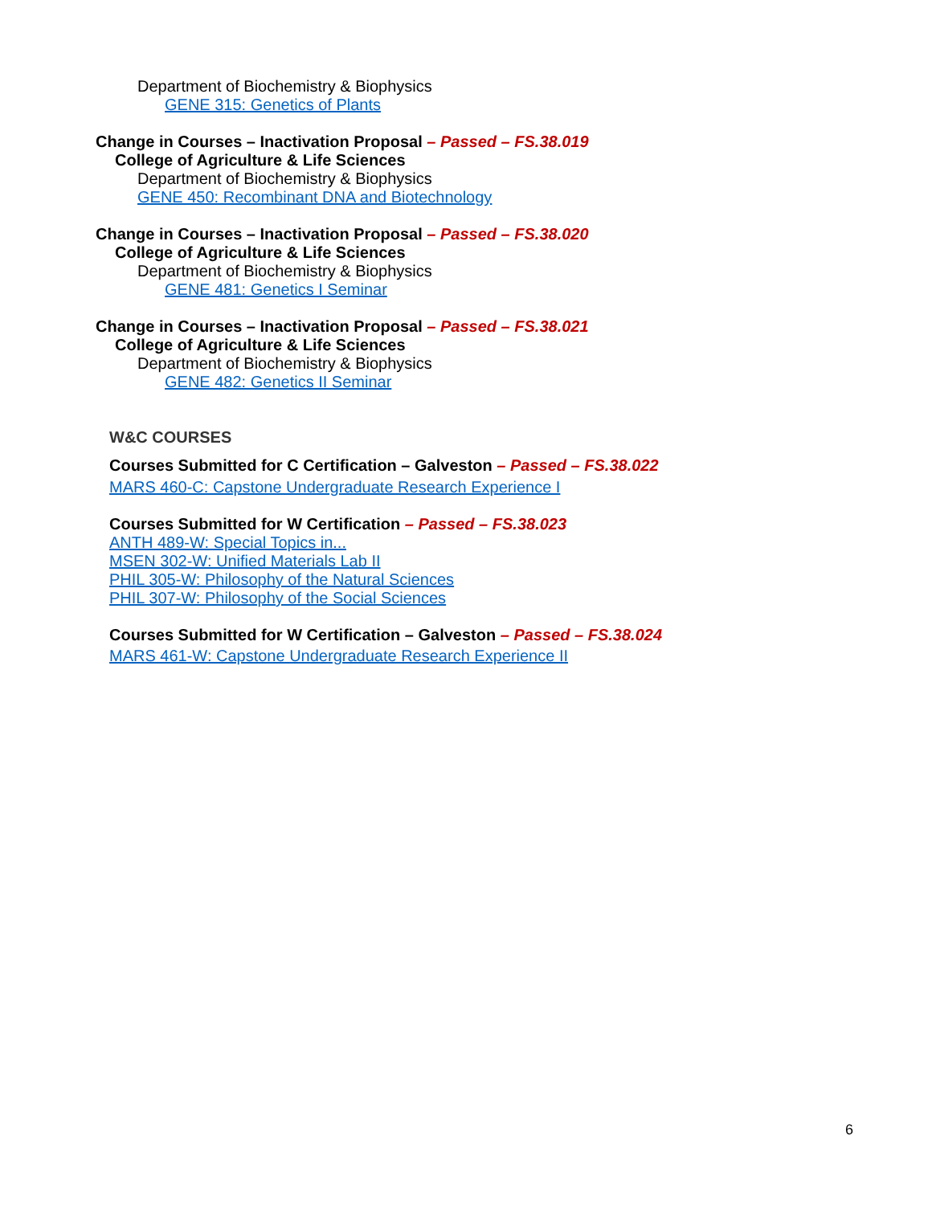Department of Biochemistry & Biophysics
GENE 315: Genetics of Plants
Change in Courses – Inactivation Proposal – Passed – FS.38.019
College of Agriculture & Life Sciences
Department of Biochemistry & Biophysics
GENE 450: Recombinant DNA and Biotechnology
Change in Courses – Inactivation Proposal – Passed – FS.38.020
College of Agriculture & Life Sciences
Department of Biochemistry & Biophysics
GENE 481: Genetics I Seminar
Change in Courses – Inactivation Proposal – Passed – FS.38.021
College of Agriculture & Life Sciences
Department of Biochemistry & Biophysics
GENE 482: Genetics II Seminar
W&C COURSES
Courses Submitted for C Certification – Galveston – Passed – FS.38.022
MARS 460-C: Capstone Undergraduate Research Experience I
Courses Submitted for W Certification – Passed – FS.38.023
ANTH 489-W: Special Topics in...
MSEN 302-W: Unified Materials Lab II
PHIL 305-W: Philosophy of the Natural Sciences
PHIL 307-W: Philosophy of the Social Sciences
Courses Submitted for W Certification – Galveston – Passed – FS.38.024
MARS 461-W: Capstone Undergraduate Research Experience II
6